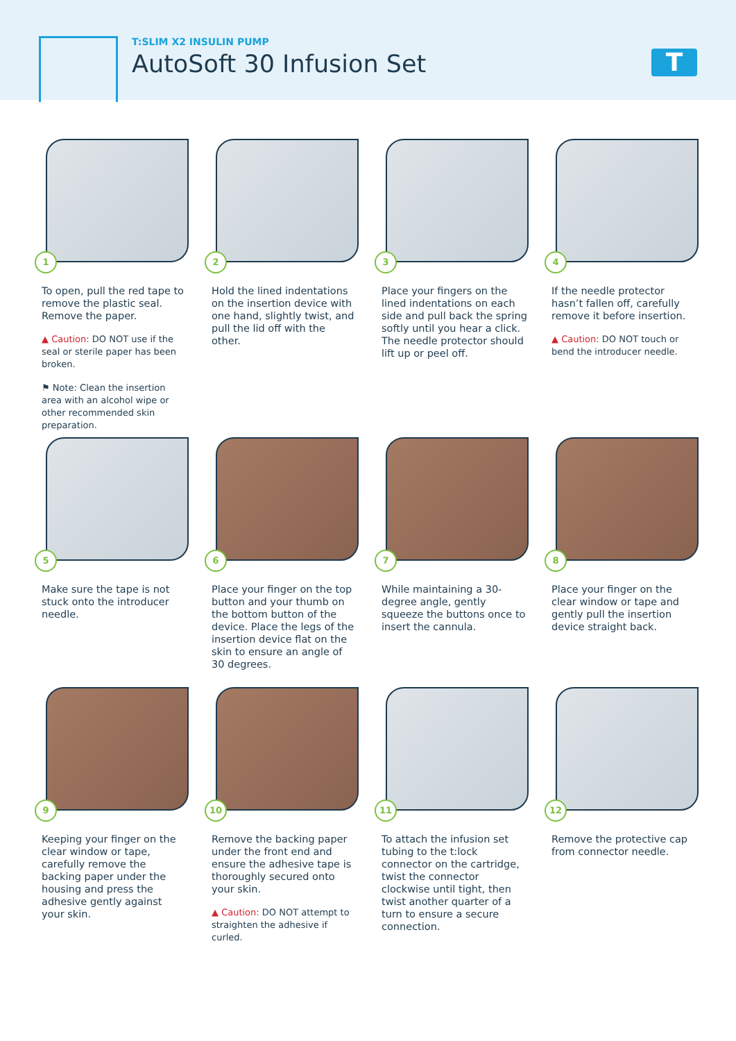T:SLIM X2 INSULIN PUMP
AutoSoft 30 Infusion Set
T
1
To open, pull the red tape to remove the plastic seal. Remove the paper.
▲ Caution: DO NOT use if the seal or sterile paper has been broken.
⚑ Note: Clean the insertion area with an alcohol wipe or other recommended skin preparation.
2
Hold the lined indentations on the insertion device with one hand, slightly twist, and pull the lid off with the other.
3
Place your fingers on the lined indentations on each side and pull back the spring softly until you hear a click. The needle protector should lift up or peel off.
4
If the needle protector hasn’t fallen off, carefully remove it before insertion.
▲ Caution: DO NOT touch or bend the introducer needle.
5
Make sure the tape is not stuck onto the introducer needle.
6
Place your finger on the top button and your thumb on the bottom button of the device. Place the legs of the insertion device flat on the skin to ensure an angle of 30 degrees.
7
While maintaining a 30-degree angle, gently squeeze the buttons once to insert the cannula.
8
Place your finger on the clear window or tape and gently pull the insertion device straight back.
9
Keeping your finger on the clear window or tape, carefully remove the backing paper under the housing and press the adhesive gently against your skin.
10
Remove the backing paper under the front end and ensure the adhesive tape is thoroughly secured onto your skin.
▲ Caution: DO NOT attempt to straighten the adhesive if curled.
11
To attach the infusion set tubing to the t:lock connector on the cartridge, twist the connector clockwise until tight, then twist another quarter of a turn to ensure a secure connection.
12
Remove the protective cap from connector needle.